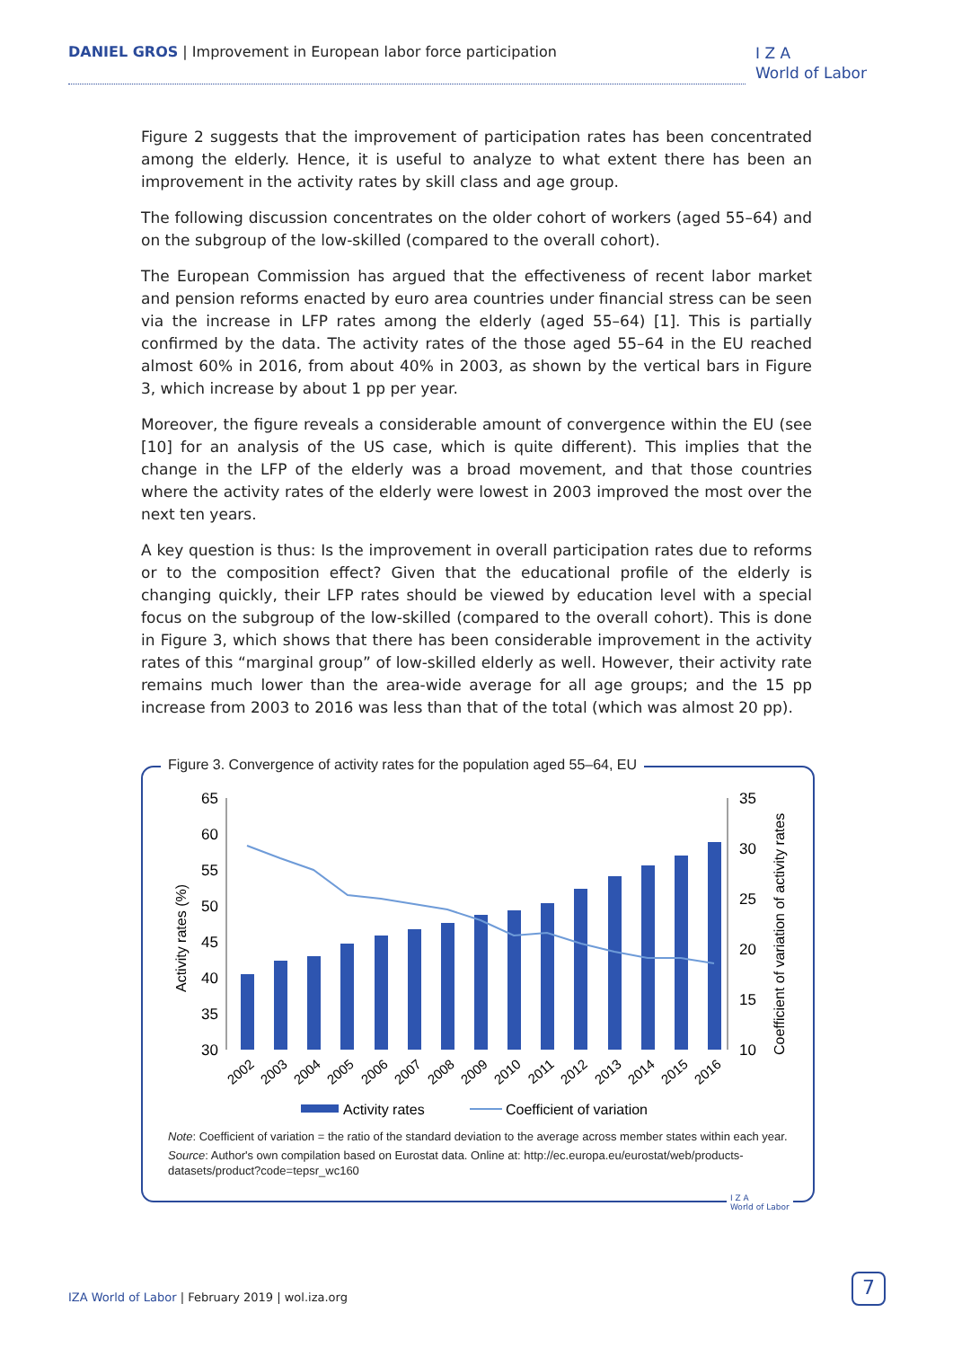DANIEL GROS | Improvement in European labor force participation
I Z A
World of Labor
Figure 2 suggests that the improvement of participation rates has been concentrated among the elderly. Hence, it is useful to analyze to what extent there has been an improvement in the activity rates by skill class and age group.
The following discussion concentrates on the older cohort of workers (aged 55–64) and on the subgroup of the low-skilled (compared to the overall cohort).
The European Commission has argued that the effectiveness of recent labor market and pension reforms enacted by euro area countries under financial stress can be seen via the increase in LFP rates among the elderly (aged 55–64) [1]. This is partially confirmed by the data. The activity rates of the those aged 55–64 in the EU reached almost 60% in 2016, from about 40% in 2003, as shown by the vertical bars in Figure 3, which increase by about 1 pp per year.
Moreover, the figure reveals a considerable amount of convergence within the EU (see [10] for an analysis of the US case, which is quite different). This implies that the change in the LFP of the elderly was a broad movement, and that those countries where the activity rates of the elderly were lowest in 2003 improved the most over the next ten years.
A key question is thus: Is the improvement in overall participation rates due to reforms or to the composition effect? Given that the educational profile of the elderly is changing quickly, their LFP rates should be viewed by education level with a special focus on the subgroup of the low-skilled (compared to the overall cohort). This is done in Figure 3, which shows that there has been considerable improvement in the activity rates of this “marginal group” of low-skilled elderly as well. However, their activity rate remains much lower than the area-wide average for all age groups; and the 15 pp increase from 2003 to 2016 was less than that of the total (which was almost 20 pp).
Figure 3. Convergence of activity rates for the population aged 55–64, EU
65
60
55
50
45
40
35
30
35
30
25
20
15
10
Activity rates (%)
Coefficient of variation of activity rates
2002
2003
2004
2005
2006
2007
2008
2009
2010
2011
2012
2013
2014
2015
2016
Activity rates
Coefficient of variation
Note: Coefficient of variation = the ratio of the standard deviation to the average across member states within each year.
Source: Author's own compilation based on Eurostat data. Online at: http://ec.europa.eu/eurostat/web/products-datasets/product?code=tepsr_wc160
I Z A
World of Labor
IZA World of Labor | February 2019 | wol.iza.org
7